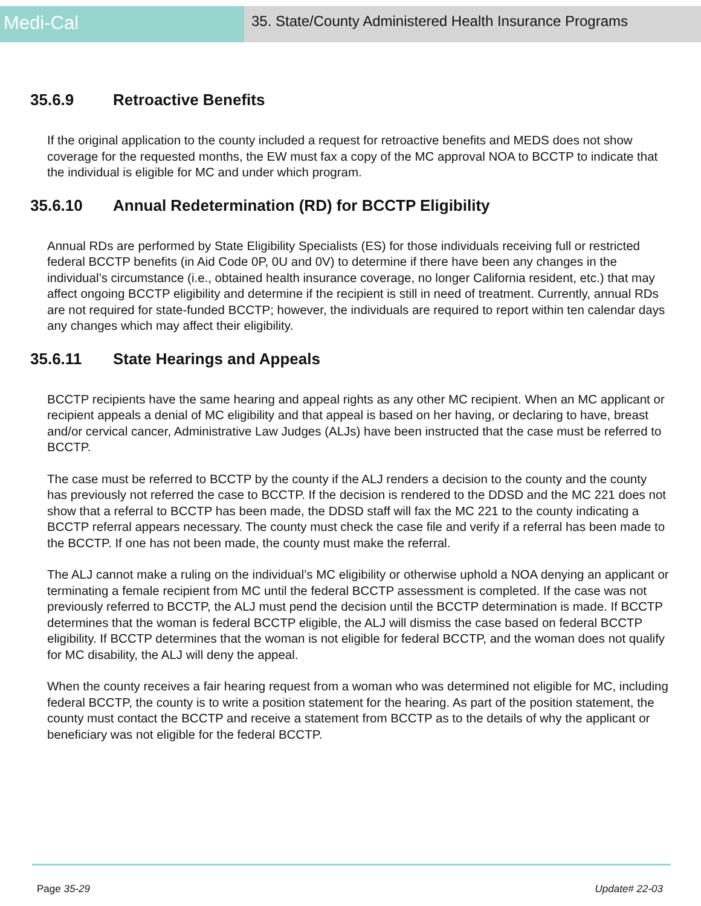Medi-Cal
35. State/County Administered Health Insurance Programs
35.6.9 Retroactive Benefits
If the original application to the county included a request for retroactive benefits and MEDS does not show coverage for the requested months, the EW must fax a copy of the MC approval NOA to BCCTP to indicate that the individual is eligible for MC and under which program.
35.6.10 Annual Redetermination (RD) for BCCTP Eligibility
Annual RDs are performed by State Eligibility Specialists (ES) for those individuals receiving full or restricted federal BCCTP benefits (in Aid Code 0P, 0U and 0V) to determine if there have been any changes in the individual’s circumstance (i.e., obtained health insurance coverage, no longer California resident, etc.) that may affect ongoing BCCTP eligibility and determine if the recipient is still in need of treatment. Currently, annual RDs are not required for state-funded BCCTP; however, the individuals are required to report within ten calendar days any changes which may affect their eligibility.
35.6.11 State Hearings and Appeals
BCCTP recipients have the same hearing and appeal rights as any other MC recipient. When an MC applicant or recipient appeals a denial of MC eligibility and that appeal is based on her having, or declaring to have, breast and/or cervical cancer, Administrative Law Judges (ALJs) have been instructed that the case must be referred to BCCTP.
The case must be referred to BCCTP by the county if the ALJ renders a decision to the county and the county has previously not referred the case to BCCTP. If the decision is rendered to the DDSD and the MC 221 does not show that a referral to BCCTP has been made, the DDSD staff will fax the MC 221 to the county indicating a BCCTP referral appears necessary. The county must check the case file and verify if a referral has been made to the BCCTP. If one has not been made, the county must make the referral.
The ALJ cannot make a ruling on the individual’s MC eligibility or otherwise uphold a NOA denying an applicant or terminating a female recipient from MC until the federal BCCTP assessment is completed. If the case was not previously referred to BCCTP, the ALJ must pend the decision until the BCCTP determination is made. If BCCTP determines that the woman is federal BCCTP eligible, the ALJ will dismiss the case based on federal BCCTP eligibility. If BCCTP determines that the woman is not eligible for federal BCCTP, and the woman does not qualify for MC disability, the ALJ will deny the appeal.
When the county receives a fair hearing request from a woman who was determined not eligible for MC, including federal BCCTP, the county is to write a position statement for the hearing. As part of the position statement, the county must contact the BCCTP and receive a statement from BCCTP as to the details of why the applicant or beneficiary was not eligible for the federal BCCTP.
Page 35-29 Update# 22-03